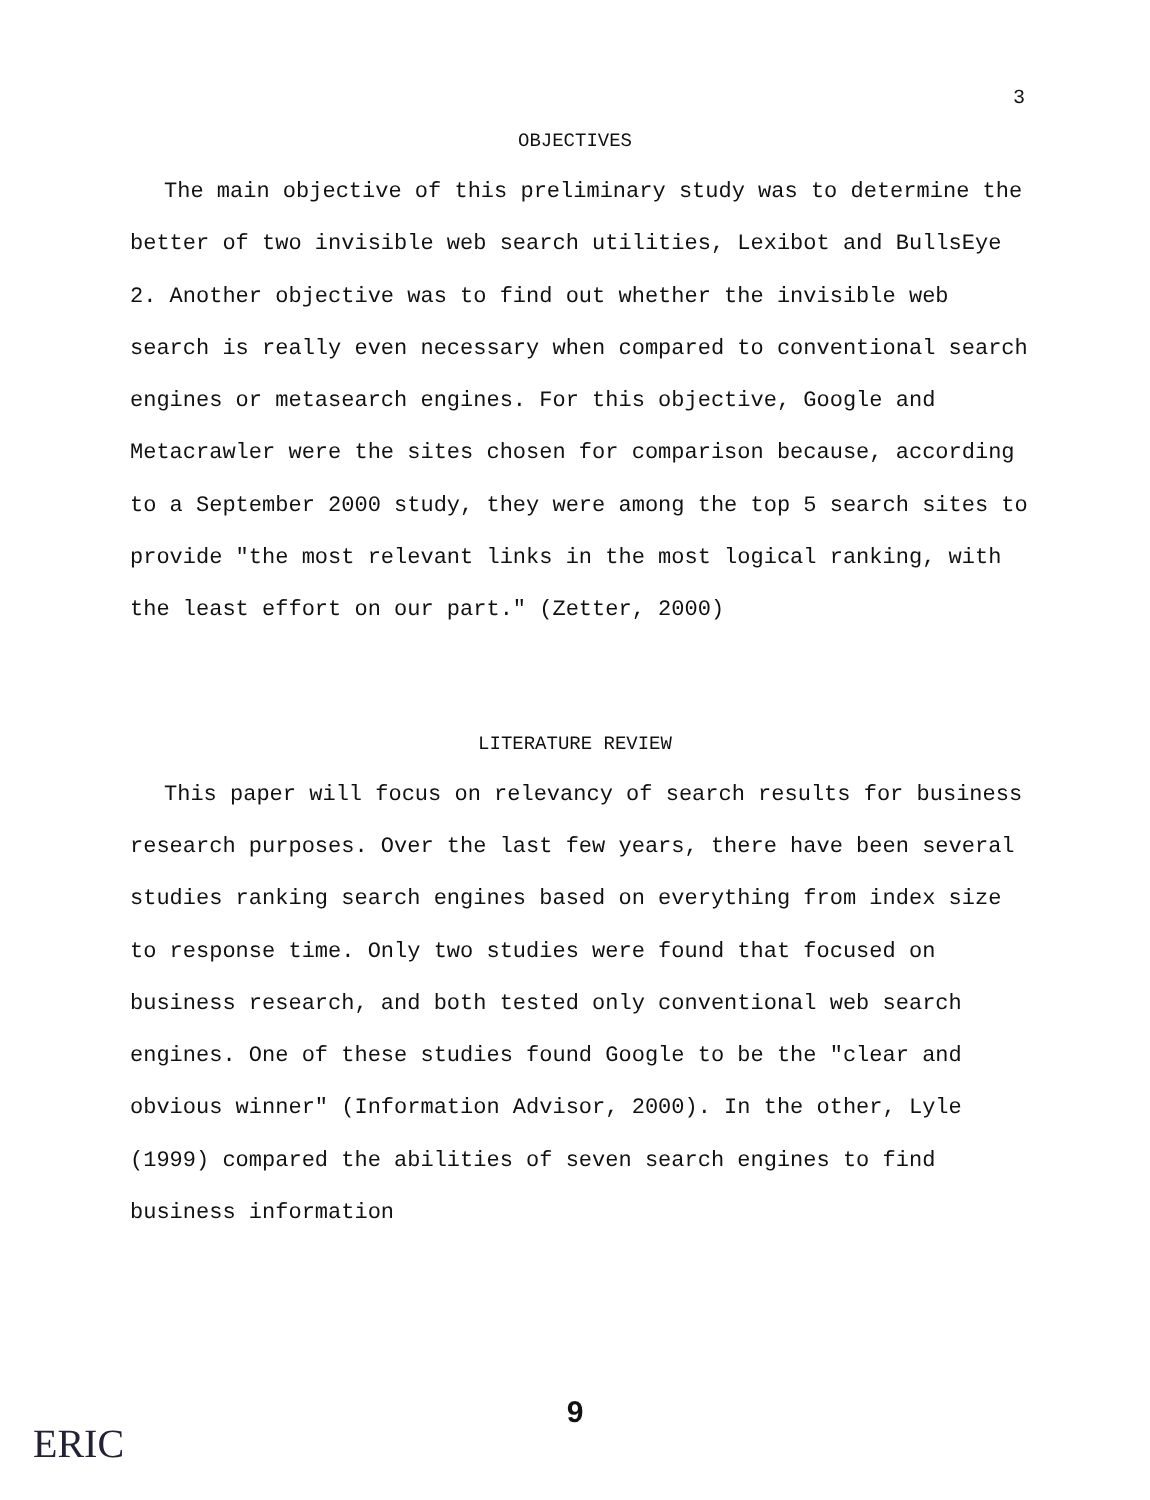3
OBJECTIVES
The main objective of this preliminary study was to determine the better of two invisible web search utilities, Lexibot and BullsEye 2. Another objective was to find out whether the invisible web search is really even necessary when compared to conventional search engines or metasearch engines. For this objective, Google and Metacrawler were the sites chosen for comparison because, according to a September 2000 study, they were among the top 5 search sites to provide "the most relevant links in the most logical ranking, with the least effort on our part." (Zetter, 2000)
LITERATURE REVIEW
This paper will focus on relevancy of search results for business research purposes. Over the last few years, there have been several studies ranking search engines based on everything from index size to response time. Only two studies were found that focused on business research, and both tested only conventional web search engines. One of these studies found Google to be the "clear and obvious winner" (Information Advisor, 2000). In the other, Lyle (1999) compared the abilities of seven search engines to find business information
9
ERIC